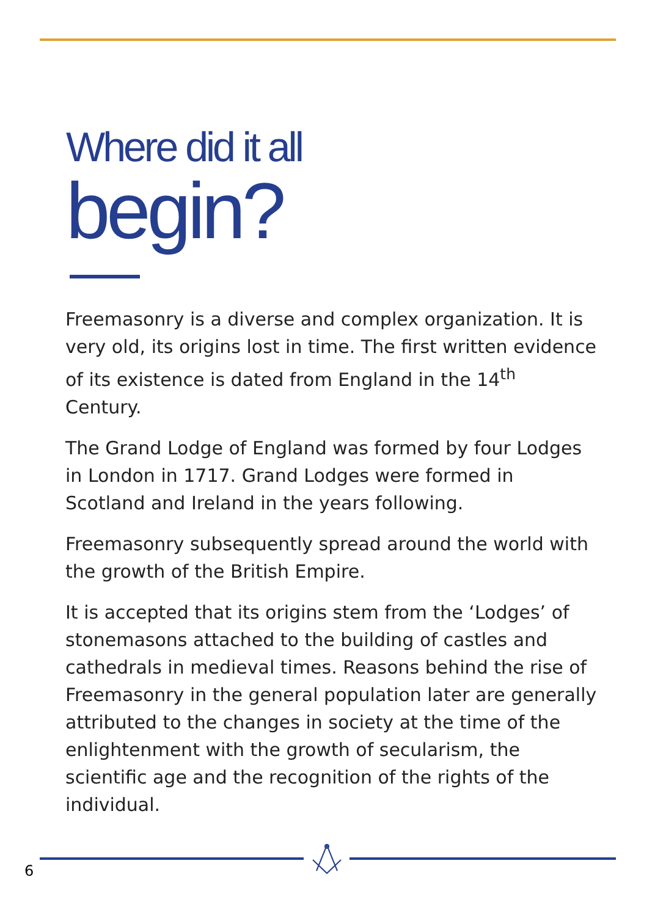Where did it all
begin?
Freemasonry is a diverse and complex organization. It is very old, its origins lost in time. The first written evidence of its existence is dated from England in the 14<sup>th</sup> Century.
The Grand Lodge of England was formed by four Lodges in London in 1717. Grand Lodges were formed in Scotland and Ireland in the years following.
Freemasonry subsequently spread around the world with the growth of the British Empire.
It is accepted that its origins stem from the ‘Lodges’ of stonemasons attached to the building of castles and cathedrals in medieval times. Reasons behind the rise of Freemasonry in the general population later are generally attributed to the changes in society at the time of the enlightenment with the growth of secularism, the scientific age and the recognition of the rights of the individual.
6